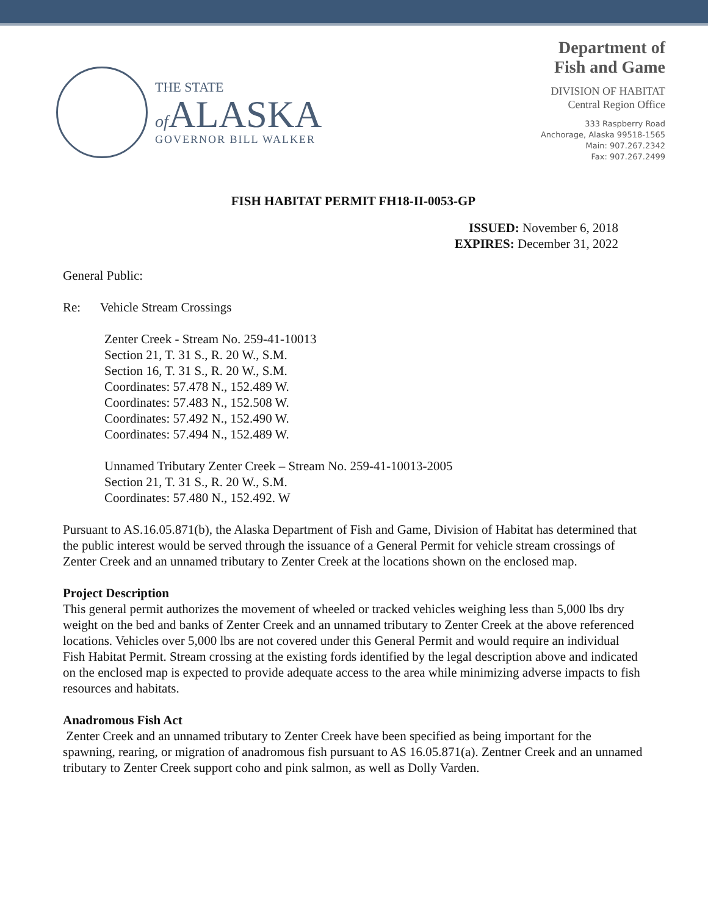THE STATE
of ALASKA
GOVERNOR BILL WALKER
Department of
Fish and Game
DIVISION OF HABITAT
Central Region Office
333 Raspberry Road
Anchorage, Alaska 99518-1565
Main: 907.267.2342
Fax: 907.267.2499
FISH HABITAT PERMIT FH18-II-0053-GP
ISSUED: November 6, 2018
EXPIRES: December 31, 2022
General Public:
Re: Vehicle Stream Crossings
Zenter Creek - Stream No. 259-41-10013
Section 21, T. 31 S., R. 20 W., S.M.
Section 16, T. 31 S., R. 20 W., S.M.
Coordinates: 57.478 N., 152.489 W.
Coordinates: 57.483 N., 152.508 W.
Coordinates: 57.492 N., 152.490 W.
Coordinates: 57.494 N., 152.489 W.
Unnamed Tributary Zenter Creek – Stream No. 259-41-10013-2005
Section 21, T. 31 S., R. 20 W., S.M.
Coordinates: 57.480 N., 152.492. W
Pursuant to AS.16.05.871(b), the Alaska Department of Fish and Game, Division of Habitat has determined that the public interest would be served through the issuance of a General Permit for vehicle stream crossings of Zenter Creek and an unnamed tributary to Zenter Creek at the locations shown on the enclosed map.
Project Description
This general permit authorizes the movement of wheeled or tracked vehicles weighing less than 5,000 lbs dry weight on the bed and banks of Zenter Creek and an unnamed tributary to Zenter Creek at the above referenced locations. Vehicles over 5,000 lbs are not covered under this General Permit and would require an individual Fish Habitat Permit. Stream crossing at the existing fords identified by the legal description above and indicated on the enclosed map is expected to provide adequate access to the area while minimizing adverse impacts to fish resources and habitats.
Anadromous Fish Act
Zenter Creek and an unnamed tributary to Zenter Creek have been specified as being important for the spawning, rearing, or migration of anadromous fish pursuant to AS 16.05.871(a). Zentner Creek and an unnamed tributary to Zenter Creek support coho and pink salmon, as well as Dolly Varden.